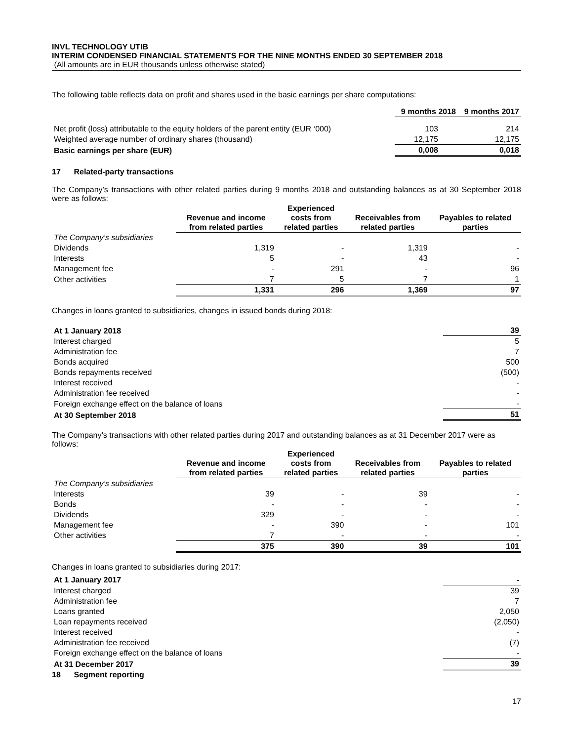INVL TECHNOLOGY UTIB
INTERIM CONDENSED FINANCIAL STATEMENTS FOR THE NINE MONTHS ENDED 30 SEPTEMBER 2018
(All amounts are in EUR thousands unless otherwise stated)
The following table reflects data on profit and shares used in the basic earnings per share computations:
| | 9 months 2018 | 9 months 2017 |
| Net profit (loss) attributable to the equity holders of the parent entity (EUR ‘000) | 103 | 214 |
| Weighted average number of ordinary shares (thousand) | 12,175 | 12,175 |
| Basic earnings per share (EUR) | 0,008 | 0,018 |
17 Related-party transactions
The Company’s transactions with other related parties during 9 months 2018 and outstanding balances as at 30 September 2018 were as follows:
| | Revenue and income from related parties | Experienced costs from related parties | Receivables from related parties | Payables to related parties |
| The Company’s subsidiaries | | | | |
| Dividends | 1,319 | - | 1,319 | - |
| Interests | 5 | - | 43 | - |
| Management fee | - | 291 | - | 96 |
| Other activities | 7 | 5 | 7 | 1 |
| | 1,331 | 296 | 1,369 | 97 |
Changes in loans granted to subsidiaries, changes in issued bonds during 2018:
| At 1 January 2018 | 39 |
| Interest charged | 5 |
| Administration fee | 7 |
| Bonds acquired | 500 |
| Bonds repayments received | (500) |
| Interest received | - |
| Administration fee received | - |
| Foreign exchange effect on the balance of loans | - |
| At 30 September 2018 | 51 |
The Company’s transactions with other related parties during 2017 and outstanding balances as at 31 December 2017 were as follows:
| | Revenue and income from related parties | Experienced costs from related parties | Receivables from related parties | Payables to related parties |
| The Company’s subsidiaries | | | | |
| Interests | 39 | - | 39 | - |
| Bonds | - | - | - | - |
| Dividends | 329 | - | - | - |
| Management fee | - | 390 | - | 101 |
| Other activities | 7 | - | - | - |
| | 375 | 390 | 39 | 101 |
Changes in loans granted to subsidiaries during 2017:
| At 1 January 2017 | - |
| Interest charged | 39 |
| Administration fee | 7 |
| Loans granted | 2,050 |
| Loan repayments received | (2,050) |
| Interest received | - |
| Administration fee received | (7) |
| Foreign exchange effect on the balance of loans | - |
| At 31 December 2017 | 39 |
18 Segment reporting
17